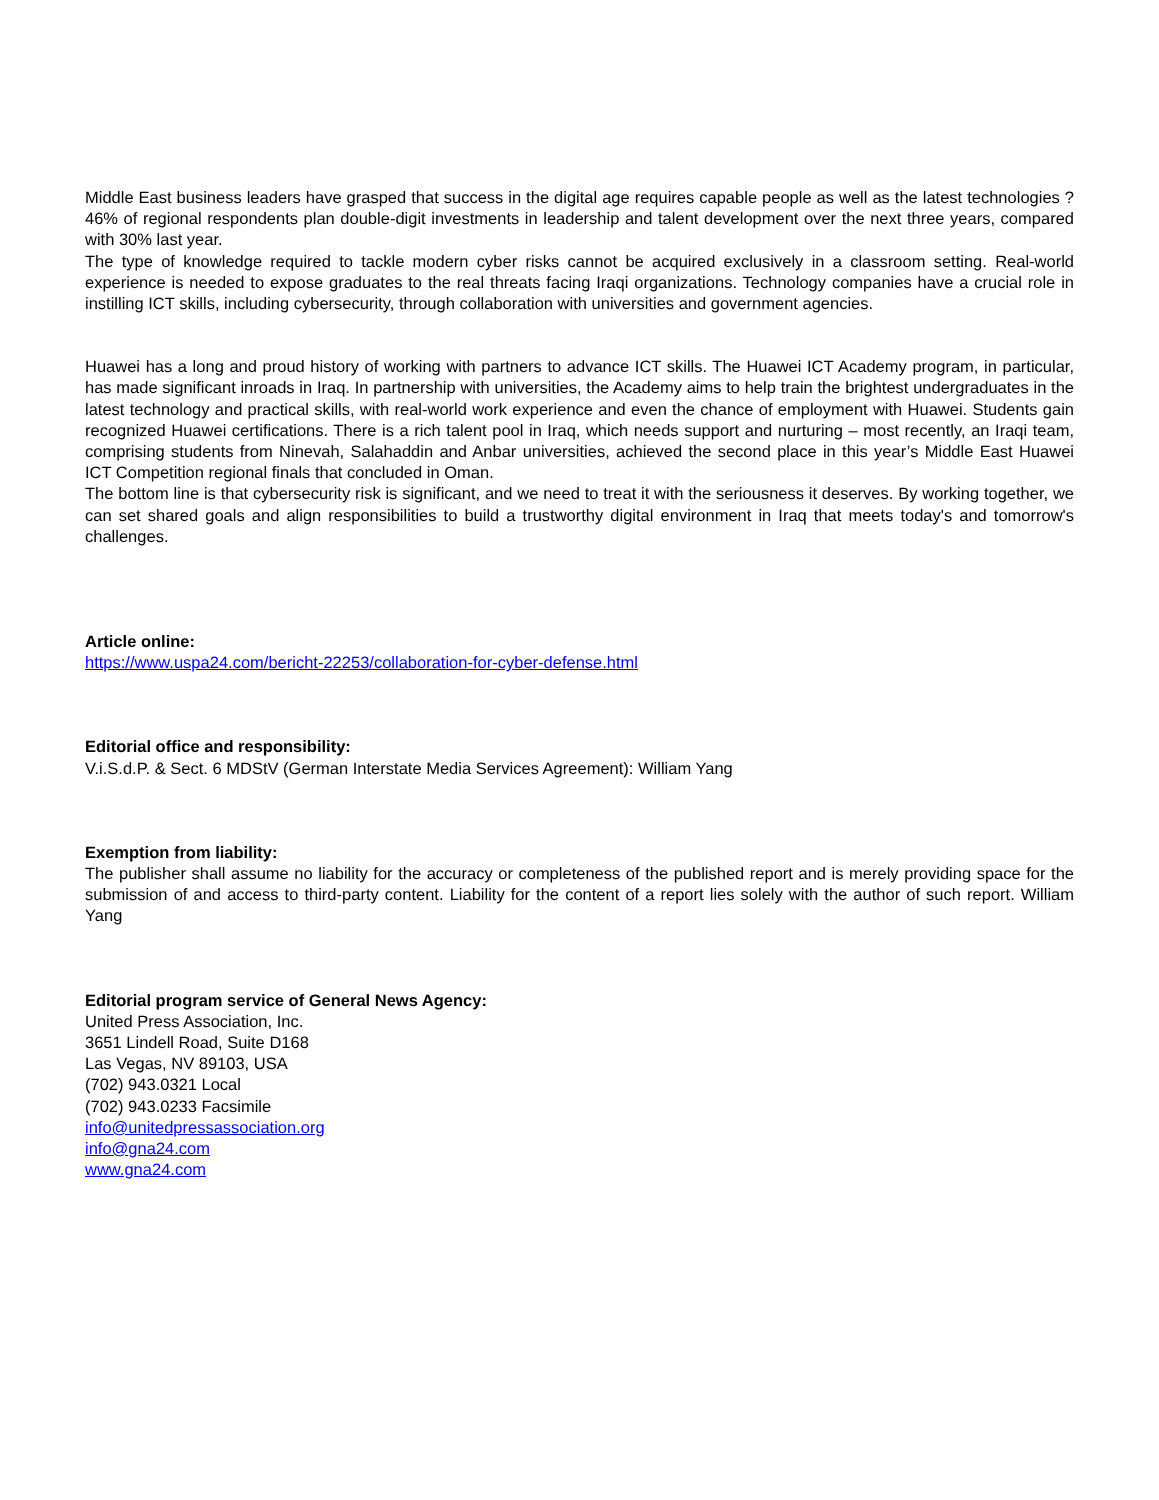Middle East business leaders have grasped that success in the digital age requires capable people as well as the latest technologies ? 46% of regional respondents plan double-digit investments in leadership and talent development over the next three years, compared with 30% last year.
The type of knowledge required to tackle modern cyber risks cannot be acquired exclusively in a classroom setting. Real-world experience is needed to expose graduates to the real threats facing Iraqi organizations. Technology companies have a crucial role in instilling ICT skills, including cybersecurity, through collaboration with universities and government agencies.
Huawei has a long and proud history of working with partners to advance ICT skills. The Huawei ICT Academy program, in particular, has made significant inroads in Iraq. In partnership with universities, the Academy aims to help train the brightest undergraduates in the latest technology and practical skills, with real-world work experience and even the chance of employment with Huawei. Students gain recognized Huawei certifications. There is a rich talent pool in Iraq, which needs support and nurturing – most recently, an Iraqi team, comprising students from Ninevah, Salahaddin and Anbar universities, achieved the second place in this year’s Middle East Huawei ICT Competition regional finals that concluded in Oman.
The bottom line is that cybersecurity risk is significant, and we need to treat it with the seriousness it deserves. By working together, we can set shared goals and align responsibilities to build a trustworthy digital environment in Iraq that meets today's and tomorrow's challenges.
Article online:
https://www.uspa24.com/bericht-22253/collaboration-for-cyber-defense.html
Editorial office and responsibility:
V.i.S.d.P. & Sect. 6 MDStV (German Interstate Media Services Agreement): William Yang
Exemption from liability:
The publisher shall assume no liability for the accuracy or completeness of the published report and is merely providing space for the submission of and access to third-party content. Liability for the content of a report lies solely with the author of such report. William Yang
Editorial program service of General News Agency:
United Press Association, Inc.
3651 Lindell Road, Suite D168
Las Vegas, NV 89103, USA
(702) 943.0321 Local
(702) 943.0233 Facsimile
info@unitedpressassociation.org
info@gna24.com
www.gna24.com